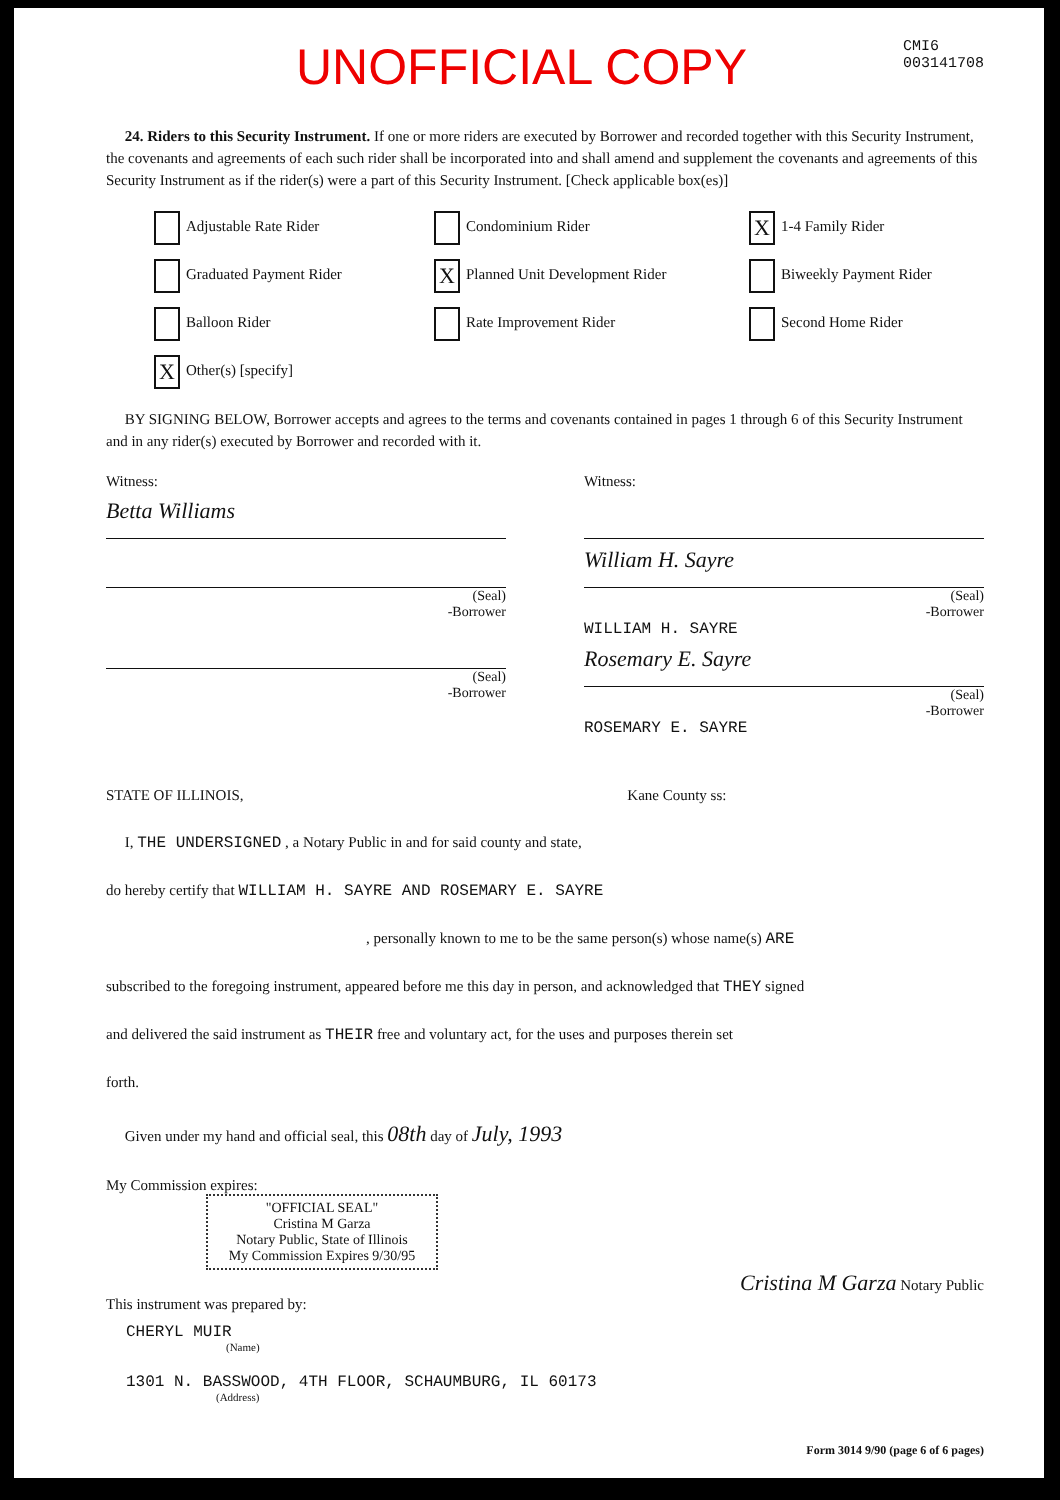UNOFFICIAL COPY
CMI6
003141708
24. Riders to this Security Instrument. If one or more riders are executed by Borrower and recorded together with this Security Instrument, the covenants and agreements of each such rider shall be incorporated into and shall amend and supplement the covenants and agreements of this Security Instrument as if the rider(s) were a part of this Security Instrument. [Check applicable box(es)]
Adjustable Rate Rider
Condominium Rider
X 1-4 Family Rider
Graduated Payment Rider
X Planned Unit Development Rider
Biweekly Payment Rider
Balloon Rider
Rate Improvement Rider
Second Home Rider
X Other(s) [specify]
BY SIGNING BELOW, Borrower accepts and agrees to the terms and covenants contained in pages 1 through 6 of this Security Instrument and in any rider(s) executed by Borrower and recorded with it.
Witness:
Betta Williams
(Seal)
-Borrower
(Seal)
-Borrower
Witness:
William H. Sayre
(Seal)
-Borrower
WILLIAM H. SAYRE
Rosemary E. Sayre
(Seal)
-Borrower
ROSEMARY E. SAYRE
STATE OF ILLINOIS, Kane County ss:
I, THE UNDERSIGNED , a Notary Public in and for said county and state,
do hereby certify that WILLIAM H. SAYRE AND ROSEMARY E. SAYRE
, personally known to me to be the same person(s) whose name(s) ARE
subscribed to the foregoing instrument, appeared before me this day in person, and acknowledged that THEY signed
and delivered the said instrument as THEIR free and voluntary act, for the uses and purposes therein set
forth.
Given under my hand and official seal, this 08th day of July, 1993
My Commission expires:
"OFFICIAL SEAL"
Cristina M Garza
Notary Public, State of Illinois
My Commission Expires 9/30/95
Cristina M Garza Notary Public
This instrument was prepared by:
CHERYL MUIR
(Name)
1301 N. BASSWOOD, 4TH FLOOR, SCHAUMBURG, IL 60173
(Address)
Form 3014 9/90 (page 6 of 6 pages)